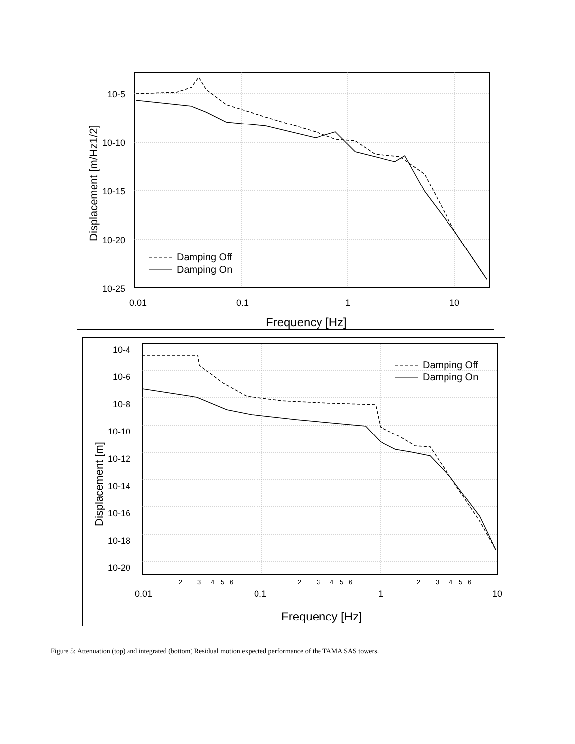10-5
10-10
10-15
10-20
10-25
0.01
0.1
1
10
Damping Off
Damping On
Frequency [Hz]
Displacement [m/Hz1/2]
10-4
10-6
10-8
10-10
10-12
10-14
10-16
10-18
10-20
2
3
4
5
6
2
3
4
5
6
2
3
4
5
6
0.01
0.1
1
10
Damping Off
Damping On
Frequency [Hz]
Displacement [m]
Figure 5: Attenuation (top) and integrated (bottom) Residual motion expected performance of the TAMA SAS towers.